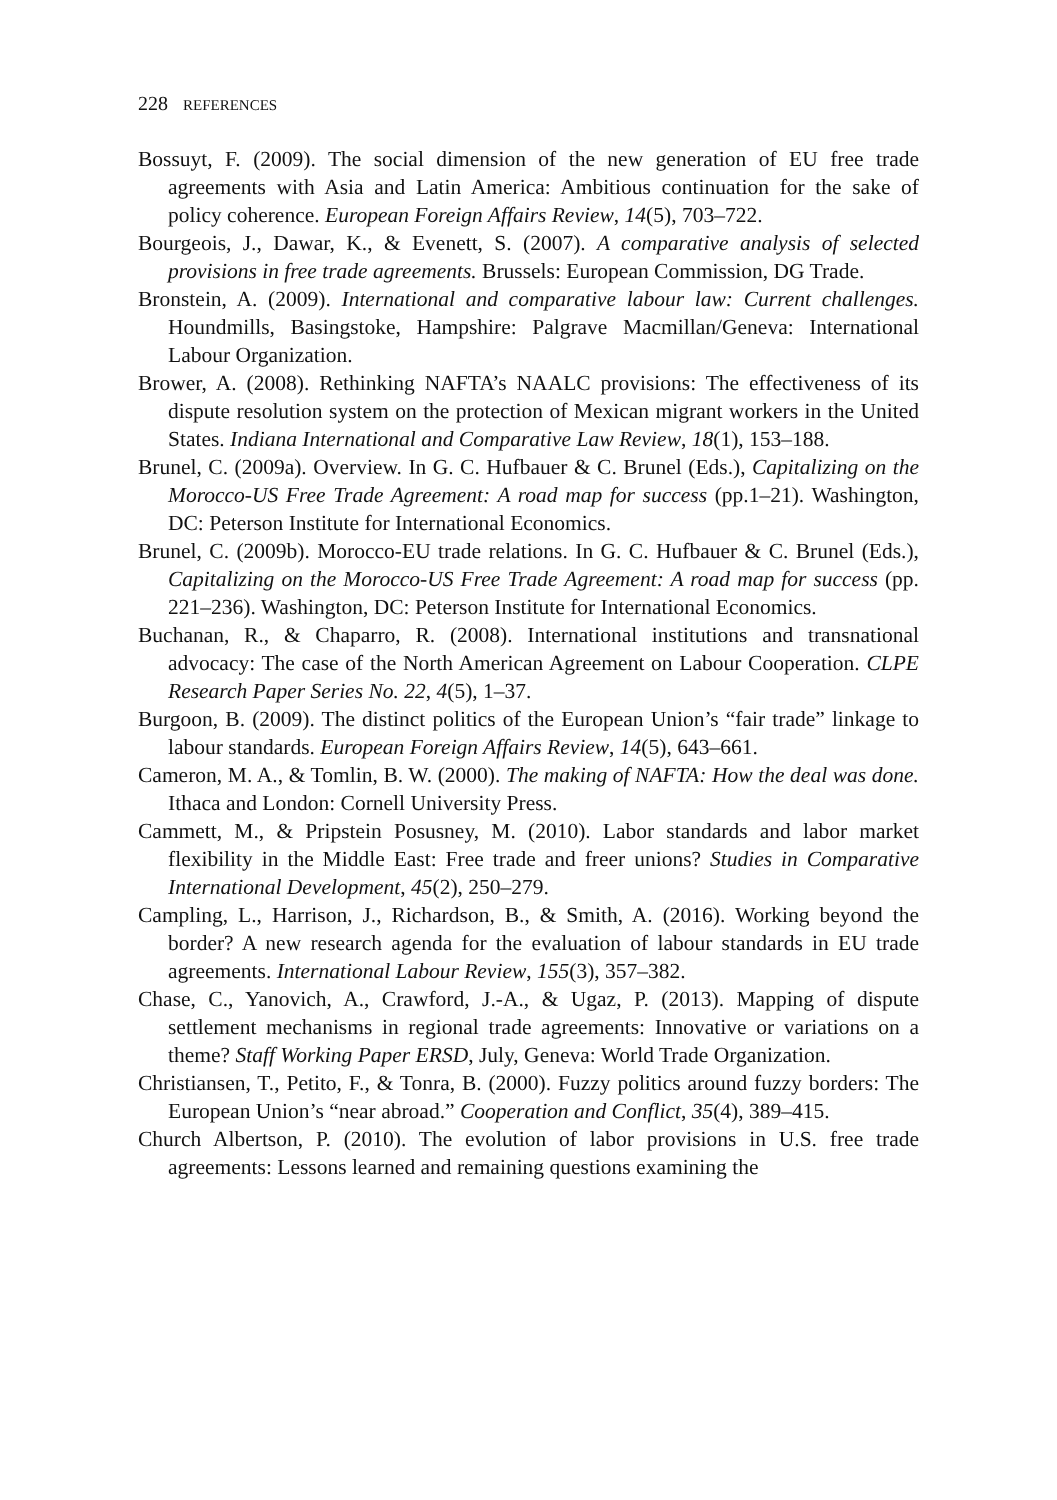228 REFERENCES
Bossuyt, F. (2009). The social dimension of the new generation of EU free trade agreements with Asia and Latin America: Ambitious continuation for the sake of policy coherence. European Foreign Affairs Review, 14(5), 703–722.
Bourgeois, J., Dawar, K., & Evenett, S. (2007). A comparative analysis of selected provisions in free trade agreements. Brussels: European Commission, DG Trade.
Bronstein, A. (2009). International and comparative labour law: Current challenges. Houndmills, Basingstoke, Hampshire: Palgrave Macmillan/Geneva: International Labour Organization.
Brower, A. (2008). Rethinking NAFTA’s NAALC provisions: The effectiveness of its dispute resolution system on the protection of Mexican migrant workers in the United States. Indiana International and Comparative Law Review, 18(1), 153–188.
Brunel, C. (2009a). Overview. In G. C. Hufbauer & C. Brunel (Eds.), Capitalizing on the Morocco-US Free Trade Agreement: A road map for success (pp.1–21). Washington, DC: Peterson Institute for International Economics.
Brunel, C. (2009b). Morocco-EU trade relations. In G. C. Hufbauer & C. Brunel (Eds.), Capitalizing on the Morocco-US Free Trade Agreement: A road map for success (pp. 221–236). Washington, DC: Peterson Institute for International Economics.
Buchanan, R., & Chaparro, R. (2008). International institutions and transnational advocacy: The case of the North American Agreement on Labour Cooperation. CLPE Research Paper Series No. 22, 4(5), 1–37.
Burgoon, B. (2009). The distinct politics of the European Union’s “fair trade” linkage to labour standards. European Foreign Affairs Review, 14(5), 643–661.
Cameron, M. A., & Tomlin, B. W. (2000). The making of NAFTA: How the deal was done. Ithaca and London: Cornell University Press.
Cammett, M., & Pripstein Posusney, M. (2010). Labor standards and labor market flexibility in the Middle East: Free trade and freer unions? Studies in Comparative International Development, 45(2), 250–279.
Campling, L., Harrison, J., Richardson, B., & Smith, A. (2016). Working beyond the border? A new research agenda for the evaluation of labour standards in EU trade agreements. International Labour Review, 155(3), 357–382.
Chase, C., Yanovich, A., Crawford, J.-A., & Ugaz, P. (2013). Mapping of dispute settlement mechanisms in regional trade agreements: Innovative or variations on a theme? Staff Working Paper ERSD, July, Geneva: World Trade Organization.
Christiansen, T., Petito, F., & Tonra, B. (2000). Fuzzy politics around fuzzy borders: The European Union’s “near abroad.” Cooperation and Conflict, 35(4), 389–415.
Church Albertson, P. (2010). The evolution of labor provisions in U.S. free trade agreements: Lessons learned and remaining questions examining the